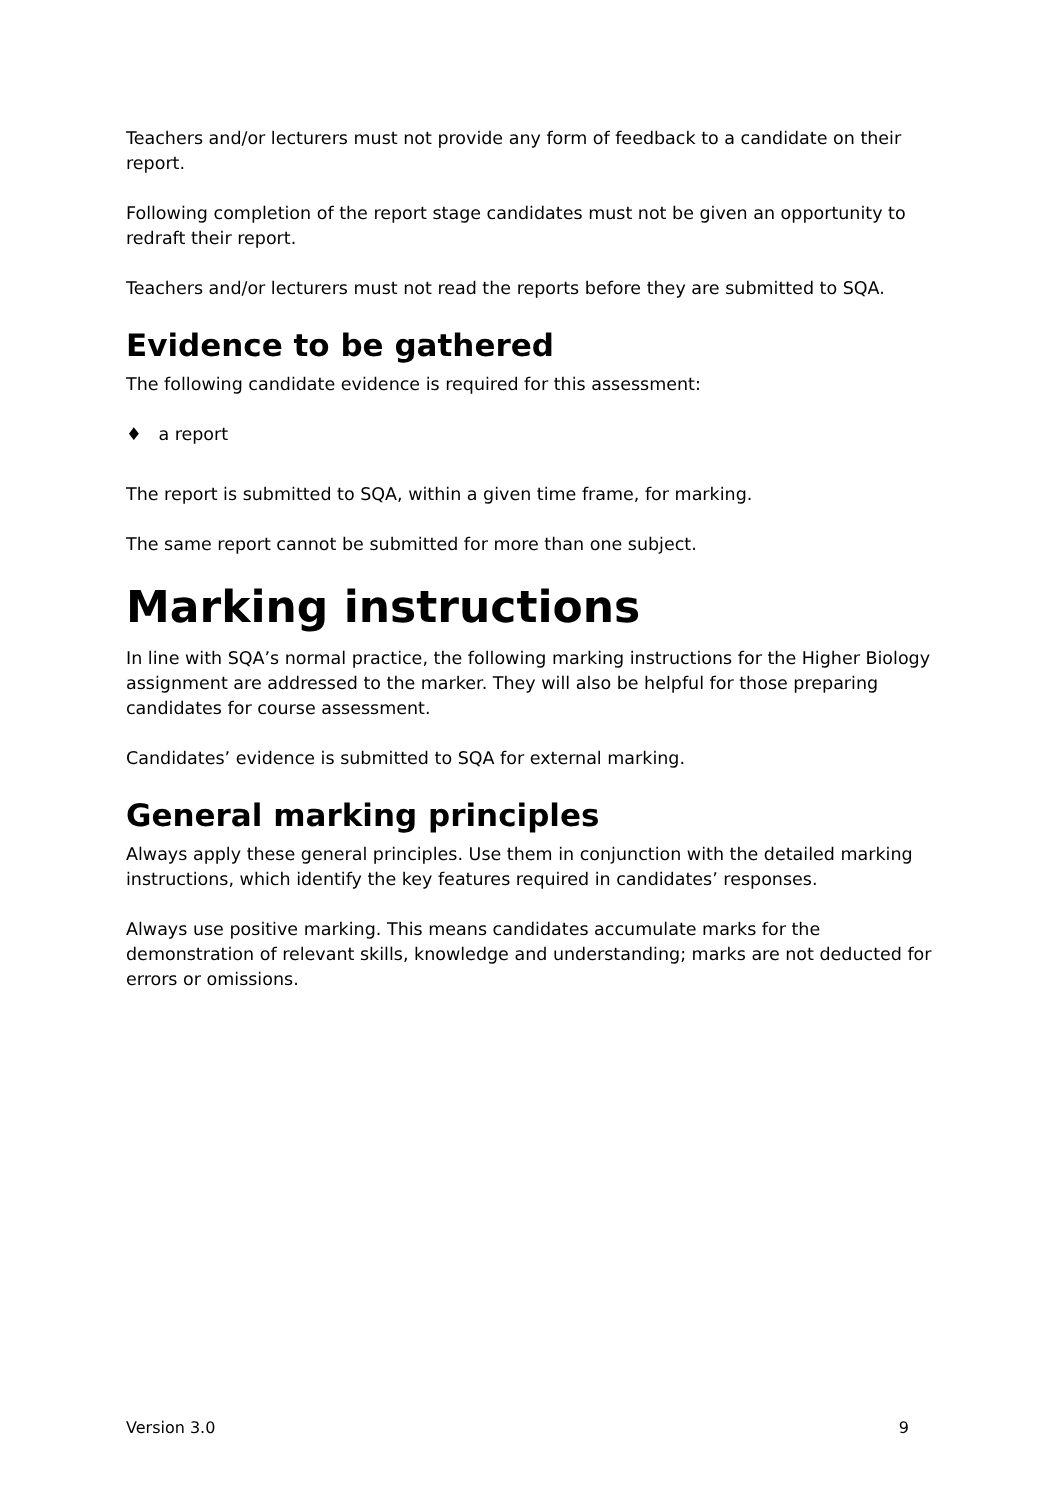Teachers and/or lecturers must not provide any form of feedback to a candidate on their report.
Following completion of the report stage candidates must not be given an opportunity to redraft their report.
Teachers and/or lecturers must not read the reports before they are submitted to SQA.
Evidence to be gathered
The following candidate evidence is required for this assessment:
♦ a report
The report is submitted to SQA, within a given time frame, for marking.
The same report cannot be submitted for more than one subject.
Marking instructions
In line with SQA’s normal practice, the following marking instructions for the Higher Biology assignment are addressed to the marker. They will also be helpful for those preparing candidates for course assessment.
Candidates’ evidence is submitted to SQA for external marking.
General marking principles
Always apply these general principles. Use them in conjunction with the detailed marking instructions, which identify the key features required in candidates’ responses.
Always use positive marking. This means candidates accumulate marks for the demonstration of relevant skills, knowledge and understanding; marks are not deducted for errors or omissions.
Version 3.0 9